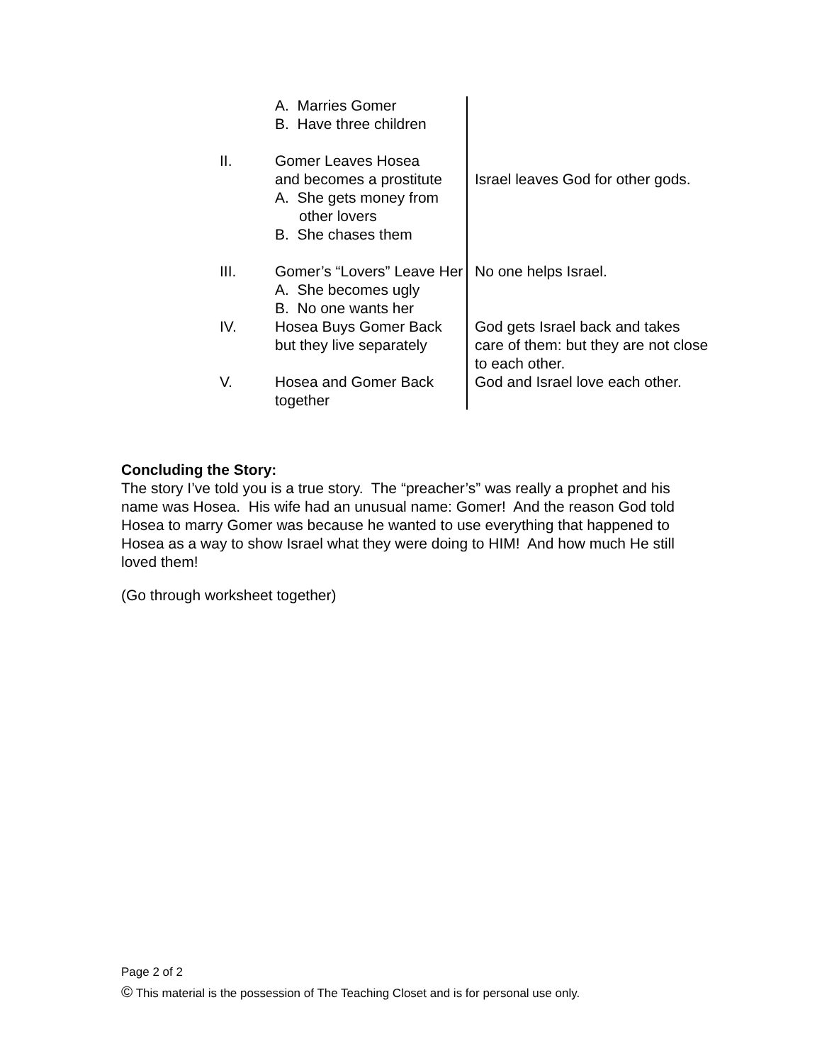| | A. Marries Gomer B. Have three children | |
| II. | Gomer Leaves Hosea and becomes a prostitute A. She gets money from other lovers B. She chases them | Israel leaves God for other gods. |
| III. | Gomer’s “Lovers” Leave Her A. She becomes ugly B. No one wants her | No one helps Israel. |
| IV. | Hosea Buys Gomer Back but they live separately | God gets Israel back and takes care of them: but they are not close to each other. |
| V. | Hosea and Gomer Back together | God and Israel love each other. |
Concluding the Story:
The story I’ve told you is a true story. The “preacher’s” was really a prophet and his name was Hosea. His wife had an unusual name: Gomer! And the reason God told Hosea to marry Gomer was because he wanted to use everything that happened to Hosea as a way to show Israel what they were doing to HIM! And how much He still loved them!
(Go through worksheet together)
Page 2 of 2
© This material is the possession of The Teaching Closet and is for personal use only.